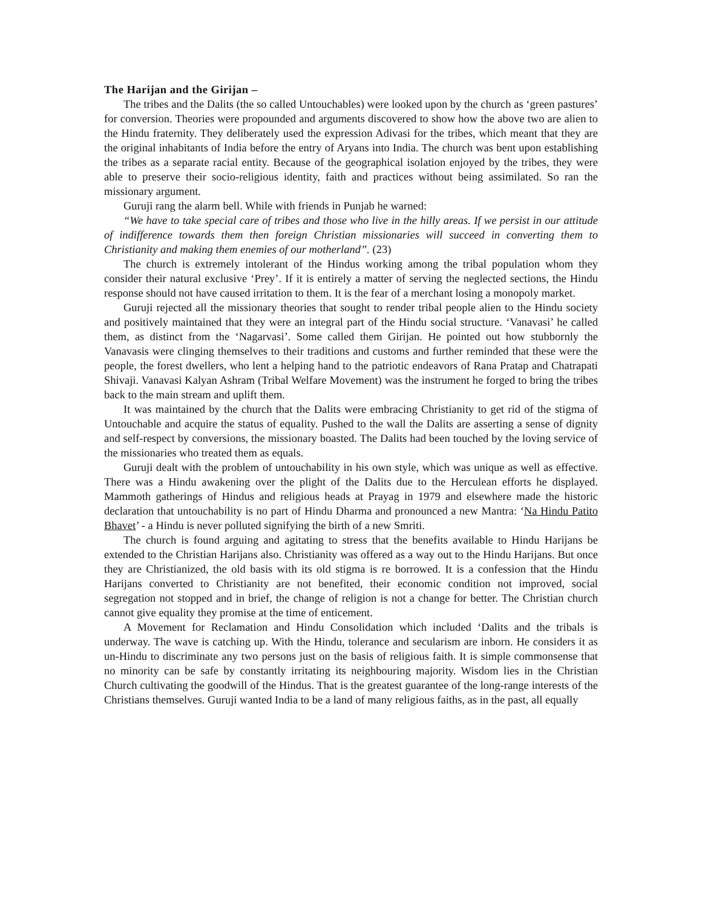The Harijan and the Girijan –
The tribes and the Dalits (the so called Untouchables) were looked upon by the church as ‘green pastures’ for conversion. Theories were propounded and arguments discovered to show how the above two are alien to the Hindu fraternity. They deliberately used the expression Adivasi for the tribes, which meant that they are the original inhabitants of India before the entry of Aryans into India. The church was bent upon establishing the tribes as a separate racial entity. Because of the geographical isolation enjoyed by the tribes, they were able to preserve their socio-religious identity, faith and practices without being assimilated. So ran the missionary argument.
Guruji rang the alarm bell. While with friends in Punjab he warned:
“We have to take special care of tribes and those who live in the hilly areas. If we persist in our attitude of indifference towards them then foreign Christian missionaries will succeed in converting them to Christianity and making them enemies of our motherland”. (23)
The church is extremely intolerant of the Hindus working among the tribal population whom they consider their natural exclusive ‘Prey’. If it is entirely a matter of serving the neglected sections, the Hindu response should not have caused irritation to them. It is the fear of a merchant losing a monopoly market.
Guruji rejected all the missionary theories that sought to render tribal people alien to the Hindu society and positively maintained that they were an integral part of the Hindu social structure. ‘Vanavasi’ he called them, as distinct from the ‘Nagarvasi’. Some called them Girijan. He pointed out how stubbornly the Vanavasis were clinging themselves to their traditions and customs and further reminded that these were the people, the forest dwellers, who lent a helping hand to the patriotic endeavors of Rana Pratap and Chatrapati Shivaji. Vanavasi Kalyan Ashram (Tribal Welfare Movement) was the instrument he forged to bring the tribes back to the main stream and uplift them.
It was maintained by the church that the Dalits were embracing Christianity to get rid of the stigma of Untouchable and acquire the status of equality. Pushed to the wall the Dalits are asserting a sense of dignity and self-respect by conversions, the missionary boasted. The Dalits had been touched by the loving service of the missionaries who treated them as equals.
Guruji dealt with the problem of untouchability in his own style, which was unique as well as effective. There was a Hindu awakening over the plight of the Dalits due to the Herculean efforts he displayed. Mammoth gatherings of Hindus and religious heads at Prayag in 1979 and elsewhere made the historic declaration that untouchability is no part of Hindu Dharma and pronounced a new Mantra: ‘Na Hindu Patito Bhavet’ - a Hindu is never polluted signifying the birth of a new Smriti.
The church is found arguing and agitating to stress that the benefits available to Hindu Harijans be extended to the Christian Harijans also. Christianity was offered as a way out to the Hindu Harijans. But once they are Christianized, the old basis with its old stigma is re borrowed. It is a confession that the Hindu Harijans converted to Christianity are not benefited, their economic condition not improved, social segregation not stopped and in brief, the change of religion is not a change for better. The Christian church cannot give equality they promise at the time of enticement.
A Movement for Reclamation and Hindu Consolidation which included ‘Dalits and the tribals is underway. The wave is catching up. With the Hindu, tolerance and secularism are inborn. He considers it as un-Hindu to discriminate any two persons just on the basis of religious faith. It is simple commonsense that no minority can be safe by constantly irritating its neighbouring majority. Wisdom lies in the Christian Church cultivating the goodwill of the Hindus. That is the greatest guarantee of the long-range interests of the Christians themselves. Guruji wanted India to be a land of many religious faiths, as in the past, all equally